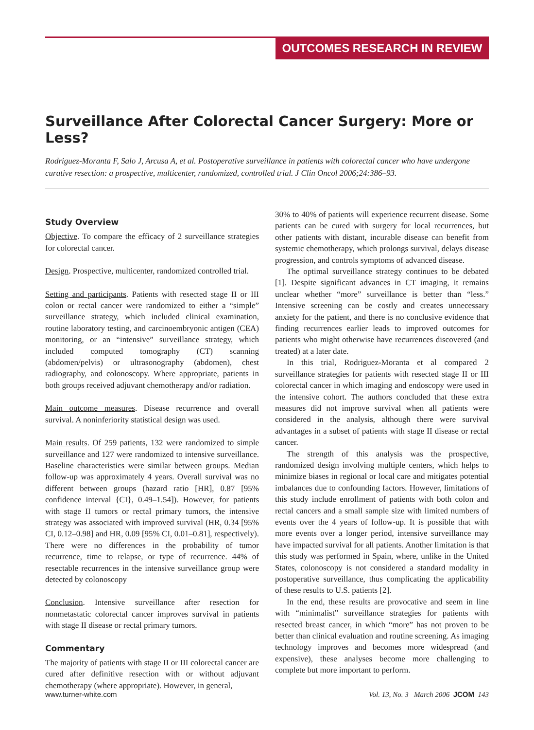OUTCOMES RESEARCH IN REVIEW
Surveillance After Colorectal Cancer Surgery: More or Less?
Rodriguez-Moranta F, Salo J, Arcusa A, et al. Postoperative surveillance in patients with colorectal cancer who have undergone curative resection: a prospective, multicenter, randomized, controlled trial. J Clin Oncol 2006;24:386–93.
Study Overview
Objective. To compare the efficacy of 2 surveillance strategies for colorectal cancer.
Design. Prospective, multicenter, randomized controlled trial.
Setting and participants. Patients with resected stage II or III colon or rectal cancer were randomized to either a “simple” surveillance strategy, which included clinical examination, routine laboratory testing, and carcinoembryonic antigen (CEA) monitoring, or an “intensive” surveillance strategy, which included computed tomography (CT) scanning (abdomen/pelvis) or ultrasonography (abdomen), chest radiography, and colonoscopy. Where appropriate, patients in both groups received adjuvant chemotherapy and/or radiation.
Main outcome measures. Disease recurrence and overall survival. A noninferiority statistical design was used.
Main results. Of 259 patients, 132 were randomized to simple surveillance and 127 were randomized to intensive surveillance. Baseline characteristics were similar between groups. Median follow-up was approximately 4 years. Overall survival was no different between groups (hazard ratio [HR], 0.87 [95% confidence interval {CI}, 0.49–1.54]). However, for patients with stage II tumors or rectal primary tumors, the intensive strategy was associated with improved survival (HR, 0.34 [95% CI, 0.12–0.98] and HR, 0.09 [95% CI, 0.01–0.81], respectively). There were no differences in the probability of tumor recurrence, time to relapse, or type of recurrence. 44% of resectable recurrences in the intensive surveillance group were detected by colonoscopy
Conclusion. Intensive surveillance after resection for nonmetastatic colorectal cancer improves survival in patients with stage II disease or rectal primary tumors.
Commentary
The majority of patients with stage II or III colorectal cancer are cured after definitive resection with or without adjuvant chemotherapy (where appropriate). However, in general,
30% to 40% of patients will experience recurrent disease. Some patients can be cured with surgery for local recurrences, but other patients with distant, incurable disease can benefit from systemic chemotherapy, which prolongs survival, delays disease progression, and controls symptoms of advanced disease.
The optimal surveillance strategy continues to be debated [1]. Despite significant advances in CT imaging, it remains unclear whether “more” surveillance is better than “less.” Intensive screening can be costly and creates unnecessary anxiety for the patient, and there is no conclusive evidence that finding recurrences earlier leads to improved outcomes for patients who might otherwise have recurrences discovered (and treated) at a later date.
In this trial, Rodriguez-Moranta et al compared 2 surveillance strategies for patients with resected stage II or III colorectal cancer in which imaging and endoscopy were used in the intensive cohort. The authors concluded that these extra measures did not improve survival when all patients were considered in the analysis, although there were survival advantages in a subset of patients with stage II disease or rectal cancer.
The strength of this analysis was the prospective, randomized design involving multiple centers, which helps to minimize biases in regional or local care and mitigates potential imbalances due to confounding factors. However, limitations of this study include enrollment of patients with both colon and rectal cancers and a small sample size with limited numbers of events over the 4 years of follow-up. It is possible that with more events over a longer period, intensive surveillance may have impacted survival for all patients. Another limitation is that this study was performed in Spain, where, unlike in the United States, colonoscopy is not considered a standard modality in postoperative surveillance, thus complicating the applicability of these results to U.S. patients [2].
In the end, these results are provocative and seem in line with “minimalist” surveillance strategies for patients with resected breast cancer, in which “more” has not proven to be better than clinical evaluation and routine screening. As imaging technology improves and becomes more widespread (and expensive), these analyses become more challenging to complete but more important to perform.
www.turner-white.com Vol. 13, No. 3 March 2006 JCOM 143